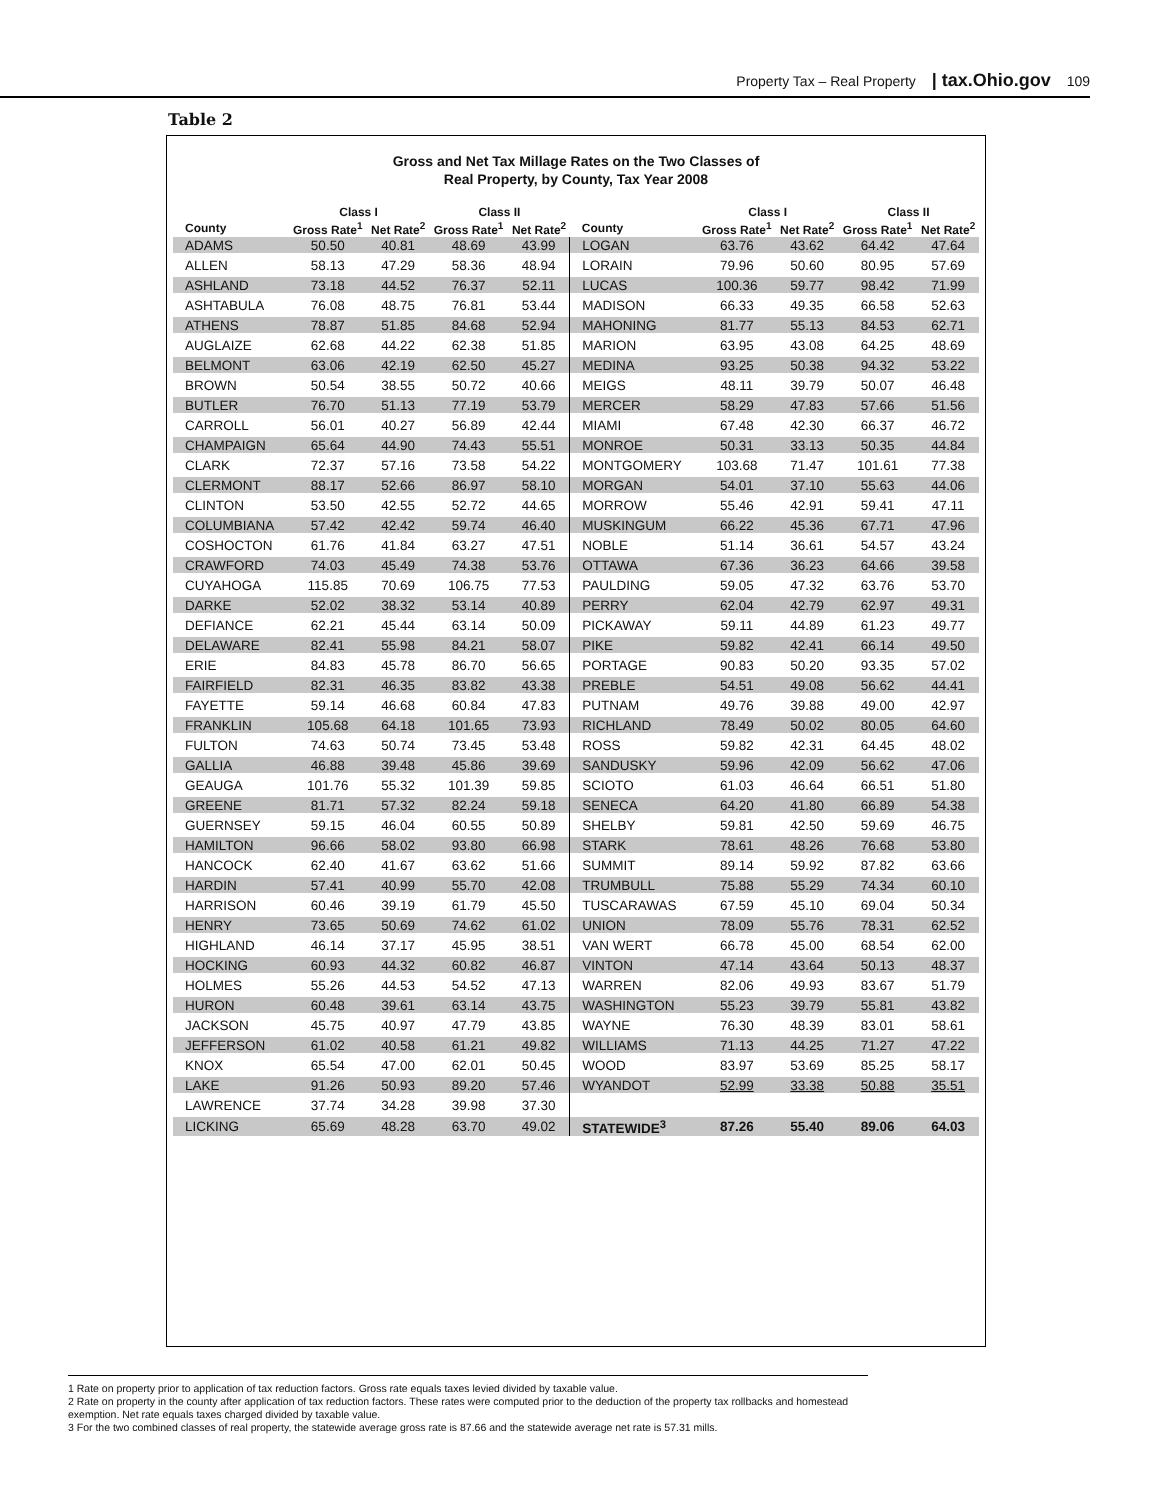Property Tax – Real Property | tax.Ohio.gov 109
Table 2
Gross and Net Tax Millage Rates on the Two Classes of
Real Property, by County, Tax Year 2008
| | Class I | | Class II | | | Class I | | Class II | |
| --- | --- | --- | --- | --- | --- | --- | --- | --- | --- |
| County | Gross Rate<sup>1</sup> | Net Rate<sup>2</sup> | Gross Rate<sup>1</sup> | Net Rate<sup>2</sup> | County | Gross Rate<sup>1</sup> | Net Rate<sup>2</sup> | Gross Rate<sup>1</sup> | Net Rate<sup>2</sup> |
| ADAMS | 50.50 | 40.81 | 48.69 | 43.99 | LOGAN | 63.76 | 43.62 | 64.42 | 47.64 |
| ALLEN | 58.13 | 47.29 | 58.36 | 48.94 | LORAIN | 79.96 | 50.60 | 80.95 | 57.69 |
| ASHLAND | 73.18 | 44.52 | 76.37 | 52.11 | LUCAS | 100.36 | 59.77 | 98.42 | 71.99 |
| ASHTABULA | 76.08 | 48.75 | 76.81 | 53.44 | MADISON | 66.33 | 49.35 | 66.58 | 52.63 |
| ATHENS | 78.87 | 51.85 | 84.68 | 52.94 | MAHONING | 81.77 | 55.13 | 84.53 | 62.71 |
| AUGLAIZE | 62.68 | 44.22 | 62.38 | 51.85 | MARION | 63.95 | 43.08 | 64.25 | 48.69 |
| BELMONT | 63.06 | 42.19 | 62.50 | 45.27 | MEDINA | 93.25 | 50.38 | 94.32 | 53.22 |
| BROWN | 50.54 | 38.55 | 50.72 | 40.66 | MEIGS | 48.11 | 39.79 | 50.07 | 46.48 |
| BUTLER | 76.70 | 51.13 | 77.19 | 53.79 | MERCER | 58.29 | 47.83 | 57.66 | 51.56 |
| CARROLL | 56.01 | 40.27 | 56.89 | 42.44 | MIAMI | 67.48 | 42.30 | 66.37 | 46.72 |
| CHAMPAIGN | 65.64 | 44.90 | 74.43 | 55.51 | MONROE | 50.31 | 33.13 | 50.35 | 44.84 |
| CLARK | 72.37 | 57.16 | 73.58 | 54.22 | MONTGOMERY | 103.68 | 71.47 | 101.61 | 77.38 |
| CLERMONT | 88.17 | 52.66 | 86.97 | 58.10 | MORGAN | 54.01 | 37.10 | 55.63 | 44.06 |
| CLINTON | 53.50 | 42.55 | 52.72 | 44.65 | MORROW | 55.46 | 42.91 | 59.41 | 47.11 |
| COLUMBIANA | 57.42 | 42.42 | 59.74 | 46.40 | MUSKINGUM | 66.22 | 45.36 | 67.71 | 47.96 |
| COSHOCTON | 61.76 | 41.84 | 63.27 | 47.51 | NOBLE | 51.14 | 36.61 | 54.57 | 43.24 |
| CRAWFORD | 74.03 | 45.49 | 74.38 | 53.76 | OTTAWA | 67.36 | 36.23 | 64.66 | 39.58 |
| CUYAHOGA | 115.85 | 70.69 | 106.75 | 77.53 | PAULDING | 59.05 | 47.32 | 63.76 | 53.70 |
| DARKE | 52.02 | 38.32 | 53.14 | 40.89 | PERRY | 62.04 | 42.79 | 62.97 | 49.31 |
| DEFIANCE | 62.21 | 45.44 | 63.14 | 50.09 | PICKAWAY | 59.11 | 44.89 | 61.23 | 49.77 |
| DELAWARE | 82.41 | 55.98 | 84.21 | 58.07 | PIKE | 59.82 | 42.41 | 66.14 | 49.50 |
| ERIE | 84.83 | 45.78 | 86.70 | 56.65 | PORTAGE | 90.83 | 50.20 | 93.35 | 57.02 |
| FAIRFIELD | 82.31 | 46.35 | 83.82 | 43.38 | PREBLE | 54.51 | 49.08 | 56.62 | 44.41 |
| FAYETTE | 59.14 | 46.68 | 60.84 | 47.83 | PUTNAM | 49.76 | 39.88 | 49.00 | 42.97 |
| FRANKLIN | 105.68 | 64.18 | 101.65 | 73.93 | RICHLAND | 78.49 | 50.02 | 80.05 | 64.60 |
| FULTON | 74.63 | 50.74 | 73.45 | 53.48 | ROSS | 59.82 | 42.31 | 64.45 | 48.02 |
| GALLIA | 46.88 | 39.48 | 45.86 | 39.69 | SANDUSKY | 59.96 | 42.09 | 56.62 | 47.06 |
| GEAUGA | 101.76 | 55.32 | 101.39 | 59.85 | SCIOTO | 61.03 | 46.64 | 66.51 | 51.80 |
| GREENE | 81.71 | 57.32 | 82.24 | 59.18 | SENECA | 64.20 | 41.80 | 66.89 | 54.38 |
| GUERNSEY | 59.15 | 46.04 | 60.55 | 50.89 | SHELBY | 59.81 | 42.50 | 59.69 | 46.75 |
| HAMILTON | 96.66 | 58.02 | 93.80 | 66.98 | STARK | 78.61 | 48.26 | 76.68 | 53.80 |
| HANCOCK | 62.40 | 41.67 | 63.62 | 51.66 | SUMMIT | 89.14 | 59.92 | 87.82 | 63.66 |
| HARDIN | 57.41 | 40.99 | 55.70 | 42.08 | TRUMBULL | 75.88 | 55.29 | 74.34 | 60.10 |
| HARRISON | 60.46 | 39.19 | 61.79 | 45.50 | TUSCARAWAS | 67.59 | 45.10 | 69.04 | 50.34 |
| HENRY | 73.65 | 50.69 | 74.62 | 61.02 | UNION | 78.09 | 55.76 | 78.31 | 62.52 |
| HIGHLAND | 46.14 | 37.17 | 45.95 | 38.51 | VAN WERT | 66.78 | 45.00 | 68.54 | 62.00 |
| HOCKING | 60.93 | 44.32 | 60.82 | 46.87 | VINTON | 47.14 | 43.64 | 50.13 | 48.37 |
| HOLMES | 55.26 | 44.53 | 54.52 | 47.13 | WARREN | 82.06 | 49.93 | 83.67 | 51.79 |
| HURON | 60.48 | 39.61 | 63.14 | 43.75 | WASHINGTON | 55.23 | 39.79 | 55.81 | 43.82 |
| JACKSON | 45.75 | 40.97 | 47.79 | 43.85 | WAYNE | 76.30 | 48.39 | 83.01 | 58.61 |
| JEFFERSON | 61.02 | 40.58 | 61.21 | 49.82 | WILLIAMS | 71.13 | 44.25 | 71.27 | 47.22 |
| KNOX | 65.54 | 47.00 | 62.01 | 50.45 | WOOD | 83.97 | 53.69 | 85.25 | 58.17 |
| LAKE | 91.26 | 50.93 | 89.20 | 57.46 | WYANDOT | 52.99 | 33.38 | 50.88 | 35.51 |
| LAWRENCE | 37.74 | 34.28 | 39.98 | 37.30 | | | | | |
| LICKING | 65.69 | 48.28 | 63.70 | 49.02 | STATEWIDE<sup>3</sup> | 87.26 | 55.40 | 89.06 | 64.03 |
1 Rate on property prior to application of tax reduction factors. Gross rate equals taxes levied divided by taxable value.
2 Rate on property in the county after application of tax reduction factors. These rates were computed prior to the deduction of the property tax rollbacks and homestead exemption. Net rate equals taxes charged divided by taxable value.
3 For the two combined classes of real property, the statewide average gross rate is 87.66 and the statewide average net rate is 57.31 mills.